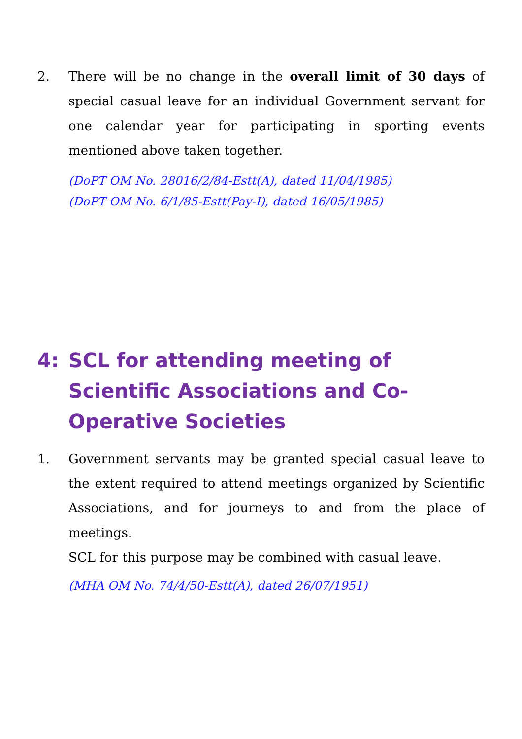2. There will be no change in the overall limit of 30 days of special casual leave for an individual Government servant for one calendar year for participating in sporting events mentioned above taken together.
(DoPT OM No. 28016/2/84-Estt(A), dated 11/04/1985)
(DoPT OM No. 6/1/85-Estt(Pay-I), dated 16/05/1985)
4: SCL for attending meeting of Scientific Associations and Co-Operative Societies
1. Government servants may be granted special casual leave to the extent required to attend meetings organized by Scientific Associations, and for journeys to and from the place of meetings.
SCL for this purpose may be combined with casual leave.
(MHA OM No. 74/4/50-Estt(A), dated 26/07/1951)